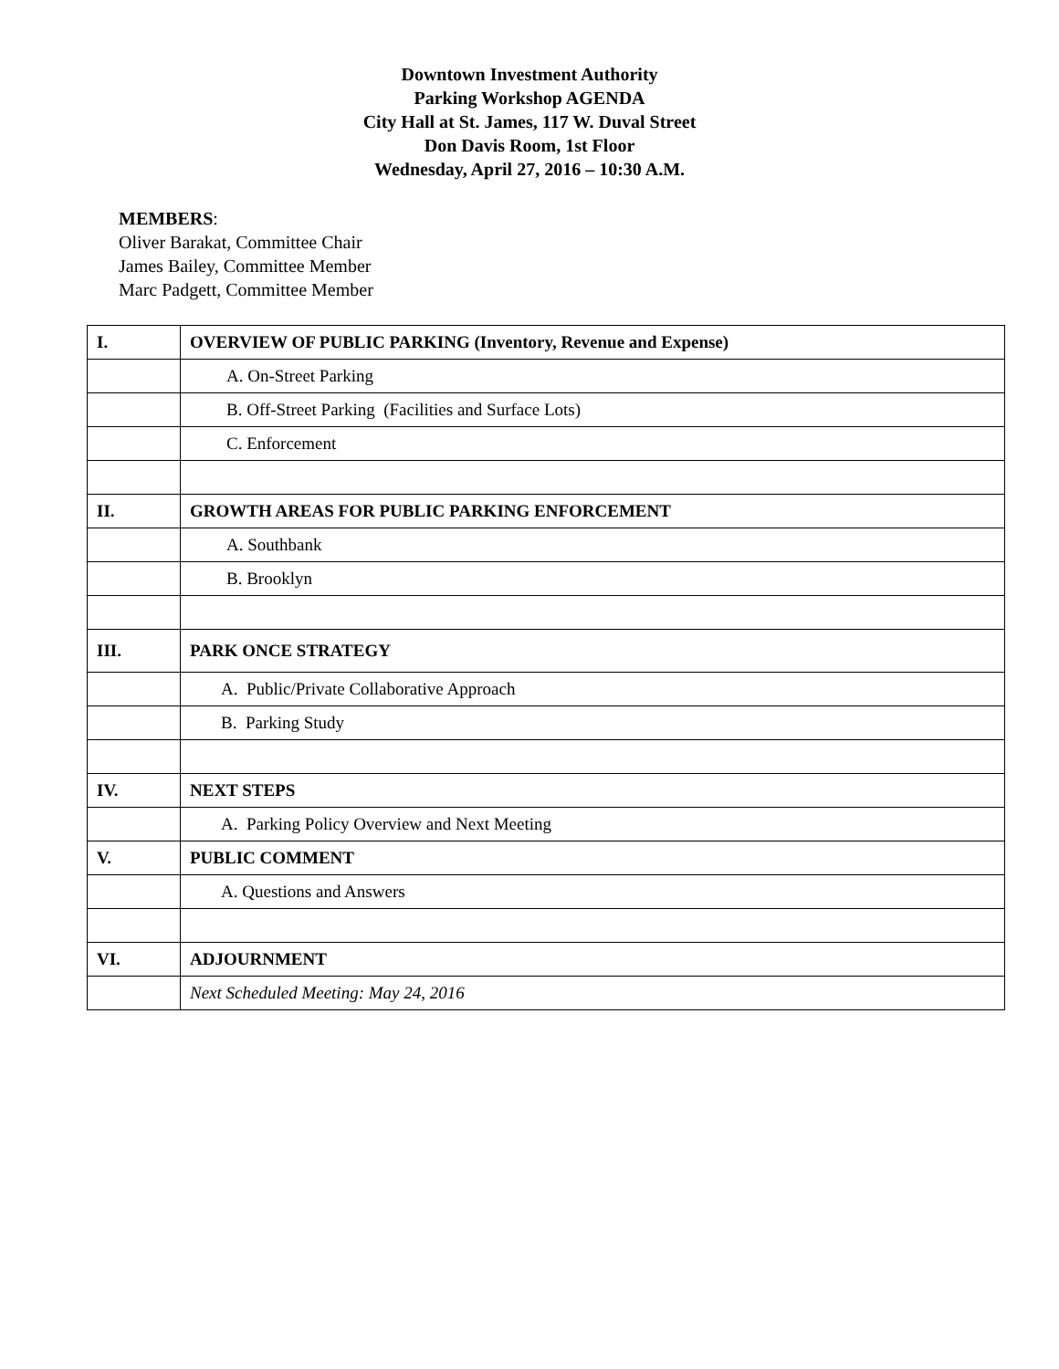Downtown Investment Authority
Parking Workshop AGENDA
City Hall at St. James, 117 W. Duval Street
Don Davis Room, 1st Floor
Wednesday, April 27, 2016 – 10:30 A.M.
MEMBERS:
Oliver Barakat, Committee Chair
James Bailey, Committee Member
Marc Padgett, Committee Member
| I. | OVERVIEW OF PUBLIC PARKING (Inventory, Revenue and Expense) |
| | A. On-Street Parking |
| | B. Off-Street Parking (Facilities and Surface Lots) |
| | C. Enforcement |
| II. | GROWTH AREAS FOR PUBLIC PARKING ENFORCEMENT |
| | A. Southbank |
| | B. Brooklyn |
| III. | PARK ONCE STRATEGY |
| | A. Public/Private Collaborative Approach |
| | B. Parking Study |
| IV. | NEXT STEPS |
| | A. Parking Policy Overview and Next Meeting |
| V. | PUBLIC COMMENT |
| | A. Questions and Answers |
| VI. | ADJOURNMENT |
| | Next Scheduled Meeting: May 24, 2016 |